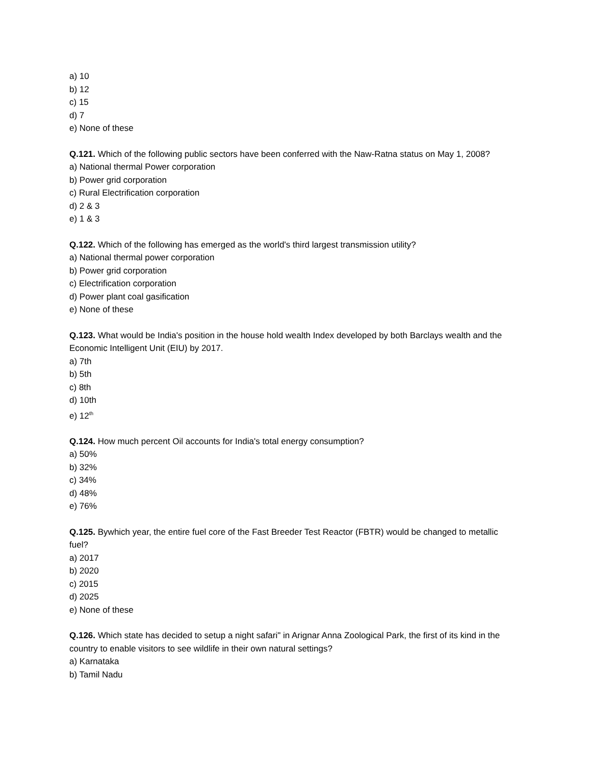a) 10
b) 12
c) 15
d) 7
e) None of these
Q.121. Which of the following public sectors have been conferred with the Naw-Ratna status on May 1, 2008?
a) National thermal Power corporation
b) Power grid corporation
c) Rural Electrification corporation
d) 2 & 3
e) 1 & 3
Q.122. Which of the following has emerged as the world's third largest transmission utility?
a) National thermal power corporation
b) Power grid corporation
c) Electrification corporation
d) Power plant coal gasification
e) None of these
Q.123. What would be India's position in the house hold wealth Index developed by both Barclays wealth and the Economic Intelligent Unit (EIU) by 2017.
a) 7th
b) 5th
c) 8th
d) 10th
e) 12<sup>th</sup>
Q.124. How much percent Oil accounts for India's total energy consumption?
a) 50%
b) 32%
c) 34%
d) 48%
e) 76%
Q.125. Bywhich year, the entire fuel core of the Fast Breeder Test Reactor (FBTR) would be changed to metallic fuel?
a) 2017
b) 2020
c) 2015
d) 2025
e) None of these
Q.126. Which state has decided to setup a night safari" in Arignar Anna Zoological Park, the first of its kind in the country to enable visitors to see wildlife in their own natural settings?
a) Karnataka
b) Tamil Nadu